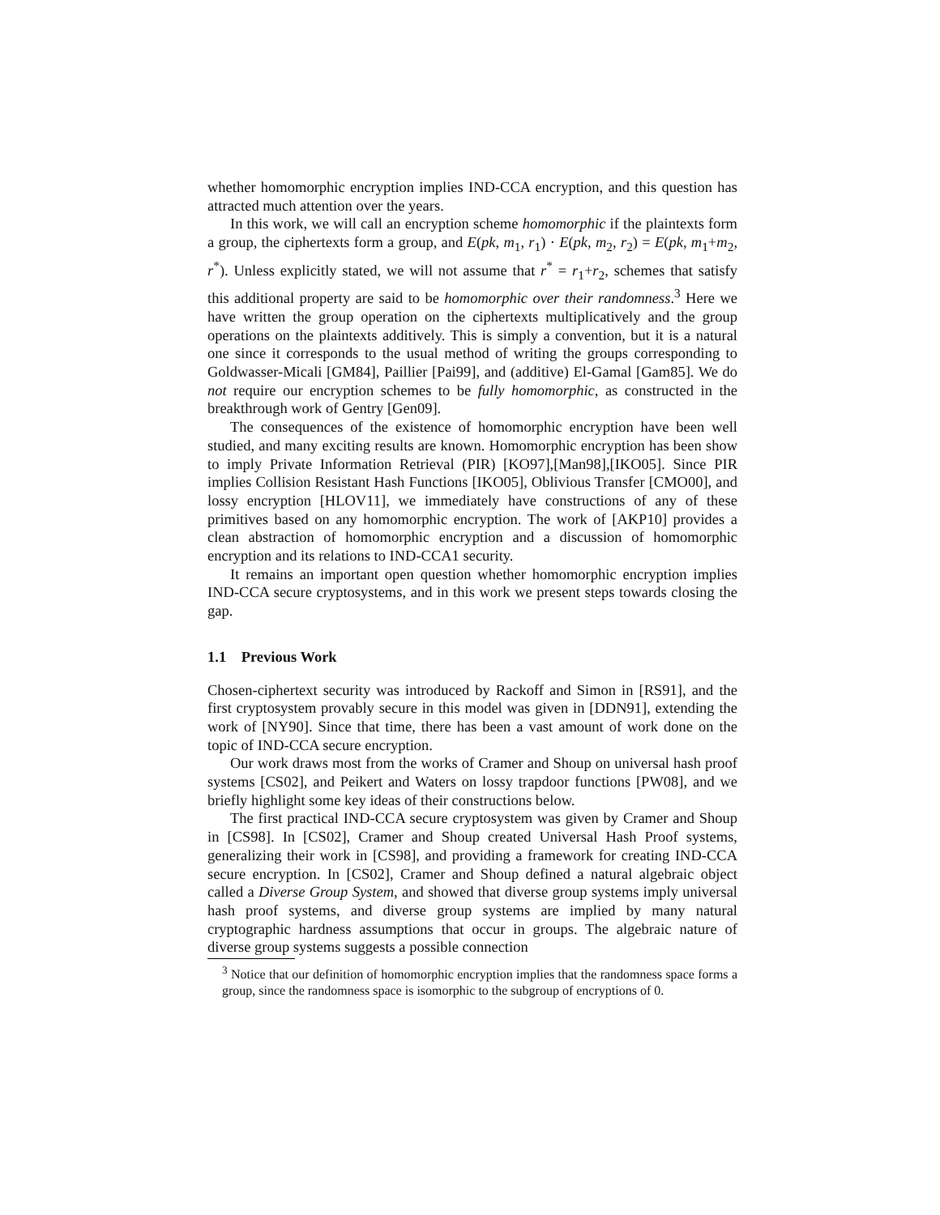whether homomorphic encryption implies IND-CCA encryption, and this question has attracted much attention over the years.
In this work, we will call an encryption scheme homomorphic if the plaintexts form a group, the ciphertexts form a group, and E(pk, m<sub>1</sub>, r<sub>1</sub>) · E(pk, m<sub>2</sub>, r<sub>2</sub>) = E(pk, m<sub>1</sub>+m<sub>2</sub>, r<sup>*</sup>). Unless explicitly stated, we will not assume that r<sup>*</sup> = r<sub>1</sub>+r<sub>2</sub>, schemes that satisfy this additional property are said to be homomorphic over their randomness.<sup>3</sup> Here we have written the group operation on the ciphertexts multiplicatively and the group operations on the plaintexts additively. This is simply a convention, but it is a natural one since it corresponds to the usual method of writing the groups corresponding to Goldwasser-Micali [GM84], Paillier [Pai99], and (additive) El-Gamal [Gam85]. We do not require our encryption schemes to be fully homomorphic, as constructed in the breakthrough work of Gentry [Gen09].
The consequences of the existence of homomorphic encryption have been well studied, and many exciting results are known. Homomorphic encryption has been show to imply Private Information Retrieval (PIR) [KO97],[Man98],[IKO05]. Since PIR implies Collision Resistant Hash Functions [IKO05], Oblivious Transfer [CMO00], and lossy encryption [HLOV11], we immediately have constructions of any of these primitives based on any homomorphic encryption. The work of [AKP10] provides a clean abstraction of homomorphic encryption and a discussion of homomorphic encryption and its relations to IND-CCA1 security.
It remains an important open question whether homomorphic encryption implies IND-CCA secure cryptosystems, and in this work we present steps towards closing the gap.
1.1 Previous Work
Chosen-ciphertext security was introduced by Rackoff and Simon in [RS91], and the first cryptosystem provably secure in this model was given in [DDN91], extending the work of [NY90]. Since that time, there has been a vast amount of work done on the topic of IND-CCA secure encryption.
Our work draws most from the works of Cramer and Shoup on universal hash proof systems [CS02], and Peikert and Waters on lossy trapdoor functions [PW08], and we briefly highlight some key ideas of their constructions below.
The first practical IND-CCA secure cryptosystem was given by Cramer and Shoup in [CS98]. In [CS02], Cramer and Shoup created Universal Hash Proof systems, generalizing their work in [CS98], and providing a framework for creating IND-CCA secure encryption. In [CS02], Cramer and Shoup defined a natural algebraic object called a Diverse Group System, and showed that diverse group systems imply universal hash proof systems, and diverse group systems are implied by many natural cryptographic hardness assumptions that occur in groups. The algebraic nature of diverse group systems suggests a possible connection
<sup>3</sup> Notice that our definition of homomorphic encryption implies that the randomness space forms a group, since the randomness space is isomorphic to the subgroup of encryptions of 0.